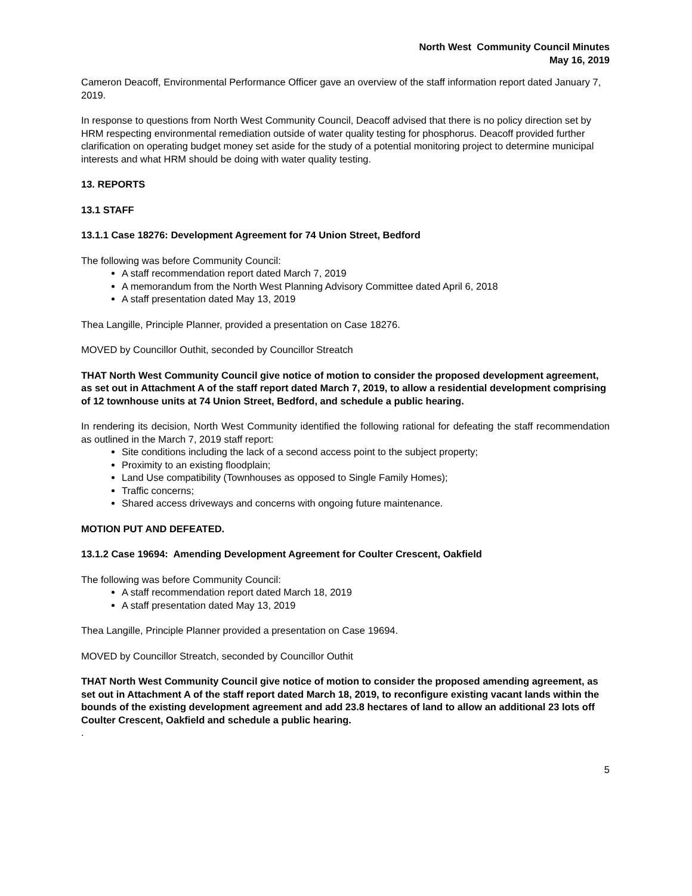North West Community Council Minutes
May 16, 2019
Cameron Deacoff, Environmental Performance Officer gave an overview of the staff information report dated January 7, 2019.
In response to questions from North West Community Council, Deacoff advised that there is no policy direction set by HRM respecting environmental remediation outside of water quality testing for phosphorus. Deacoff provided further clarification on operating budget money set aside for the study of a potential monitoring project to determine municipal interests and what HRM should be doing with water quality testing.
13. REPORTS
13.1 STAFF
13.1.1 Case 18276: Development Agreement for 74 Union Street, Bedford
The following was before Community Council:
A staff recommendation report dated March 7, 2019
A memorandum from the North West Planning Advisory Committee dated April 6, 2018
A staff presentation dated May 13, 2019
Thea Langille, Principle Planner, provided a presentation on Case 18276.
MOVED by Councillor Outhit, seconded by Councillor Streatch
THAT North West Community Council give notice of motion to consider the proposed development agreement, as set out in Attachment A of the staff report dated March 7, 2019, to allow a residential development comprising of 12 townhouse units at 74 Union Street, Bedford, and schedule a public hearing.
In rendering its decision, North West Community identified the following rational for defeating the staff recommendation as outlined in the March 7, 2019 staff report:
Site conditions including the lack of a second access point to the subject property;
Proximity to an existing floodplain;
Land Use compatibility (Townhouses as opposed to Single Family Homes);
Traffic concerns;
Shared access driveways and concerns with ongoing future maintenance.
MOTION PUT AND DEFEATED.
13.1.2 Case 19694: Amending Development Agreement for Coulter Crescent, Oakfield
The following was before Community Council:
A staff recommendation report dated March 18, 2019
A staff presentation dated May 13, 2019
Thea Langille, Principle Planner provided a presentation on Case 19694.
MOVED by Councillor Streatch, seconded by Councillor Outhit
THAT North West Community Council give notice of motion to consider the proposed amending agreement, as set out in Attachment A of the staff report dated March 18, 2019, to reconfigure existing vacant lands within the bounds of the existing development agreement and add 23.8 hectares of land to allow an additional 23 lots off Coulter Crescent, Oakfield and schedule a public hearing.
.
5